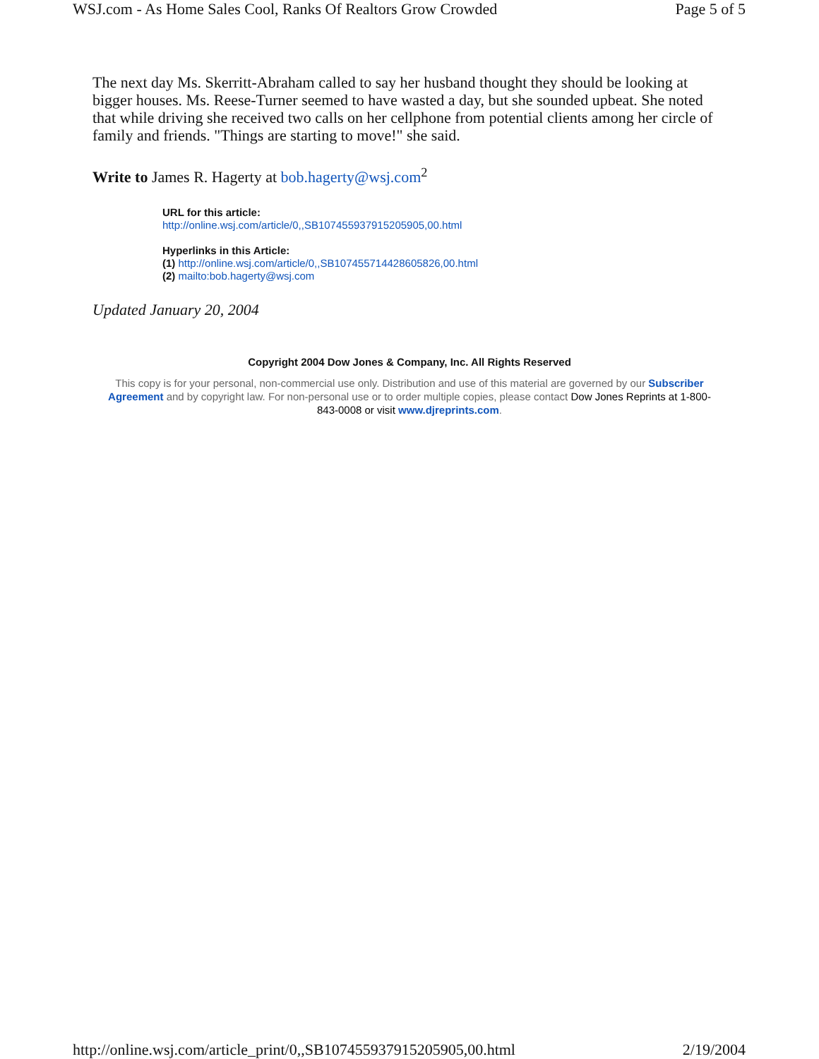WSJ.com - As Home Sales Cool, Ranks Of Realtors Grow Crowded Page 5 of 5
The next day Ms. Skerritt-Abraham called to say her husband thought they should be looking at bigger houses. Ms. Reese-Turner seemed to have wasted a day, but she sounded upbeat. She noted that while driving she received two calls on her cellphone from potential clients among her circle of family and friends. "Things are starting to move!" she said.
Write to James R. Hagerty at bob.hagerty@wsj.com<sup>2</sup>
URL for this article:
http://online.wsj.com/article/0,,SB107455937915205905,00.html
Hyperlinks in this Article:
(1) http://online.wsj.com/article/0,,SB107455714428605826,00.html
(2) mailto:bob.hagerty@wsj.com
Updated January 20, 2004
Copyright 2004 Dow Jones & Company, Inc. All Rights Reserved
This copy is for your personal, non-commercial use only. Distribution and use of this material are governed by our Subscriber Agreement and by copyright law. For non-personal use or to order multiple copies, please contact Dow Jones Reprints at 1-800-843-0008 or visit www.djreprints.com.
http://online.wsj.com/article_print/0,,SB107455937915205905,00.html 2/19/2004